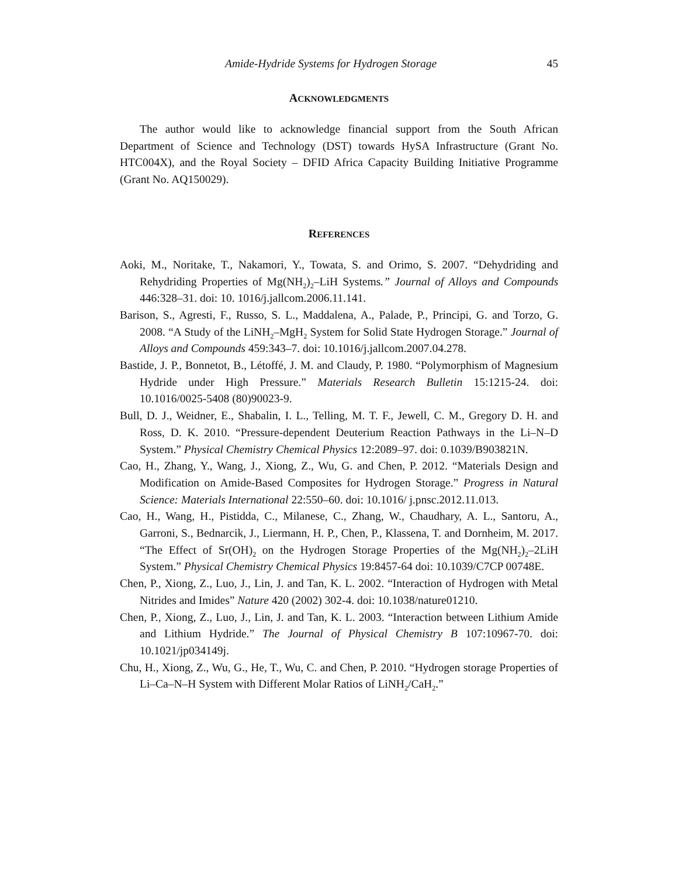Amide-Hydride Systems for Hydrogen Storage 45
ACKNOWLEDGMENTS
The author would like to acknowledge financial support from the South African Department of Science and Technology (DST) towards HySA Infrastructure (Grant No. HTC004X), and the Royal Society – DFID Africa Capacity Building Initiative Programme (Grant No. AQ150029).
REFERENCES
Aoki, M., Noritake, T., Nakamori, Y., Towata, S. and Orimo, S. 2007. “Dehydriding and Rehydriding Properties of Mg(NH<sub>2</sub>)<sub>2</sub>–LiH Systems.” Journal of Alloys and Compounds 446:328–31. doi: 10. 1016/j.jallcom.2006.11.141.
Barison, S., Agresti, F., Russo, S. L., Maddalena, A., Palade, P., Principi, G. and Torzo, G. 2008. “A Study of the LiNH<sub>2</sub>–MgH<sub>2</sub> System for Solid State Hydrogen Storage.” Journal of Alloys and Compounds 459:343–7. doi: 10.1016/j.jallcom.2007.04.278.
Bastide, J. P., Bonnetot, B., Létoffé, J. M. and Claudy, P. 1980. “Polymorphism of Magnesium Hydride under High Pressure.” Materials Research Bulletin 15:1215-24. doi: 10.1016/0025-5408 (80)90023-9.
Bull, D. J., Weidner, E., Shabalin, I. L., Telling, M. T. F., Jewell, C. M., Gregory D. H. and Ross, D. K. 2010. “Pressure-dependent Deuterium Reaction Pathways in the Li–N–D System.” Physical Chemistry Chemical Physics 12:2089–97. doi: 0.1039/B903821N.
Cao, H., Zhang, Y., Wang, J., Xiong, Z., Wu, G. and Chen, P. 2012. “Materials Design and Modification on Amide-Based Composites for Hydrogen Storage.” Progress in Natural Science: Materials International 22:550–60. doi: 10.1016/ j.pnsc.2012.11.013.
Cao, H., Wang, H., Pistidda, C., Milanese, C., Zhang, W., Chaudhary, A. L., Santoru, A., Garroni, S., Bednarcik, J., Liermann, H. P., Chen, P., Klassena, T. and Dornheim, M. 2017. “The Effect of Sr(OH)<sub>2</sub> on the Hydrogen Storage Properties of the Mg(NH<sub>2</sub>)<sub>2</sub>–2LiH System.” Physical Chemistry Chemical Physics 19:8457-64 doi: 10.1039/C7CP 00748E.
Chen, P., Xiong, Z., Luo, J., Lin, J. and Tan, K. L. 2002. “Interaction of Hydrogen with Metal Nitrides and Imides” Nature 420 (2002) 302-4. doi: 10.1038/nature01210.
Chen, P., Xiong, Z., Luo, J., Lin, J. and Tan, K. L. 2003. “Interaction between Lithium Amide and Lithium Hydride.” The Journal of Physical Chemistry B 107:10967-70. doi: 10.1021/jp034149j.
Chu, H., Xiong, Z., Wu, G., He, T., Wu, C. and Chen, P. 2010. “Hydrogen storage Properties of Li–Ca–N–H System with Different Molar Ratios of LiNH<sub>2</sub>/CaH<sub>2</sub>.”